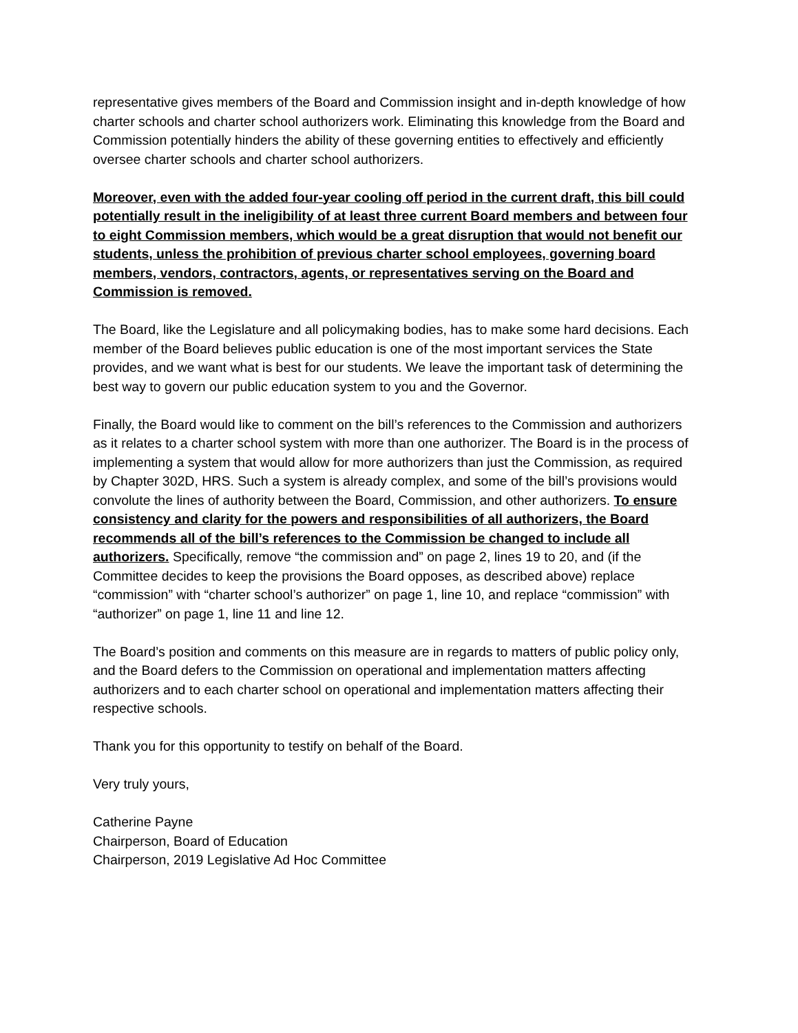representative gives members of the Board and Commission insight and in-depth knowledge of how charter schools and charter school authorizers work. Eliminating this knowledge from the Board and Commission potentially hinders the ability of these governing entities to effectively and efficiently oversee charter schools and charter school authorizers.
Moreover, even with the added four-year cooling off period in the current draft, this bill could potentially result in the ineligibility of at least three current Board members and between four to eight Commission members, which would be a great disruption that would not benefit our students, unless the prohibition of previous charter school employees, governing board members, vendors, contractors, agents, or representatives serving on the Board and Commission is removed.
The Board, like the Legislature and all policymaking bodies, has to make some hard decisions. Each member of the Board believes public education is one of the most important services the State provides, and we want what is best for our students. We leave the important task of determining the best way to govern our public education system to you and the Governor.
Finally, the Board would like to comment on the bill’s references to the Commission and authorizers as it relates to a charter school system with more than one authorizer. The Board is in the process of implementing a system that would allow for more authorizers than just the Commission, as required by Chapter 302D, HRS. Such a system is already complex, and some of the bill’s provisions would convolute the lines of authority between the Board, Commission, and other authorizers. To ensure consistency and clarity for the powers and responsibilities of all authorizers, the Board recommends all of the bill’s references to the Commission be changed to include all authorizers. Specifically, remove “the commission and” on page 2, lines 19 to 20, and (if the Committee decides to keep the provisions the Board opposes, as described above) replace “commission” with “charter school’s authorizer” on page 1, line 10, and replace “commission” with “authorizer” on page 1, line 11 and line 12.
The Board’s position and comments on this measure are in regards to matters of public policy only, and the Board defers to the Commission on operational and implementation matters affecting authorizers and to each charter school on operational and implementation matters affecting their respective schools.
Thank you for this opportunity to testify on behalf of the Board.
Very truly yours,
Catherine Payne
Chairperson, Board of Education
Chairperson, 2019 Legislative Ad Hoc Committee